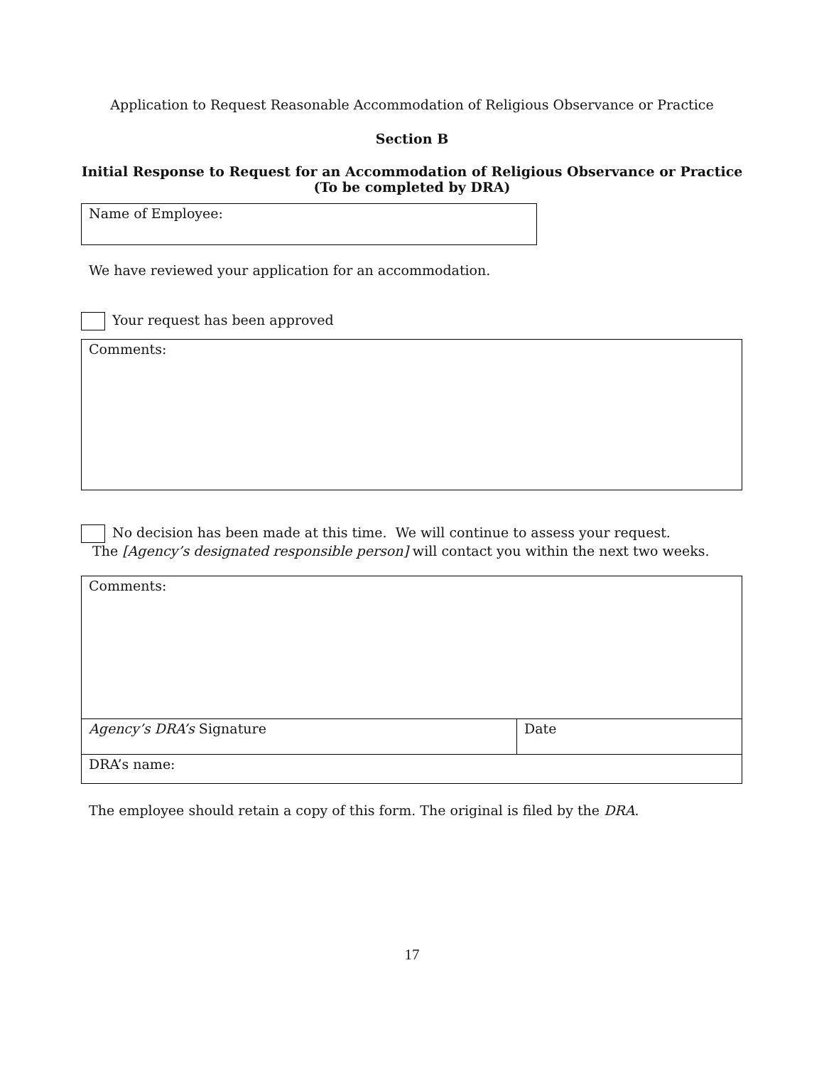Application to Request Reasonable Accommodation of Religious Observance or Practice
Section B
Initial Response to Request for an Accommodation of Religious Observance or Practice
(To be completed by DRA)
Name of Employee:
We have reviewed your application for an accommodation.
Your request has been approved
Comments:
No decision has been made at this time. We will continue to assess your request.
The [Agency’s designated responsible person] will contact you within the next two weeks.
| Comments: | |
| Agency’s DRA’s Signature | Date |
| DRA’s name: | |
The employee should retain a copy of this form. The original is filed by the DRA.
17